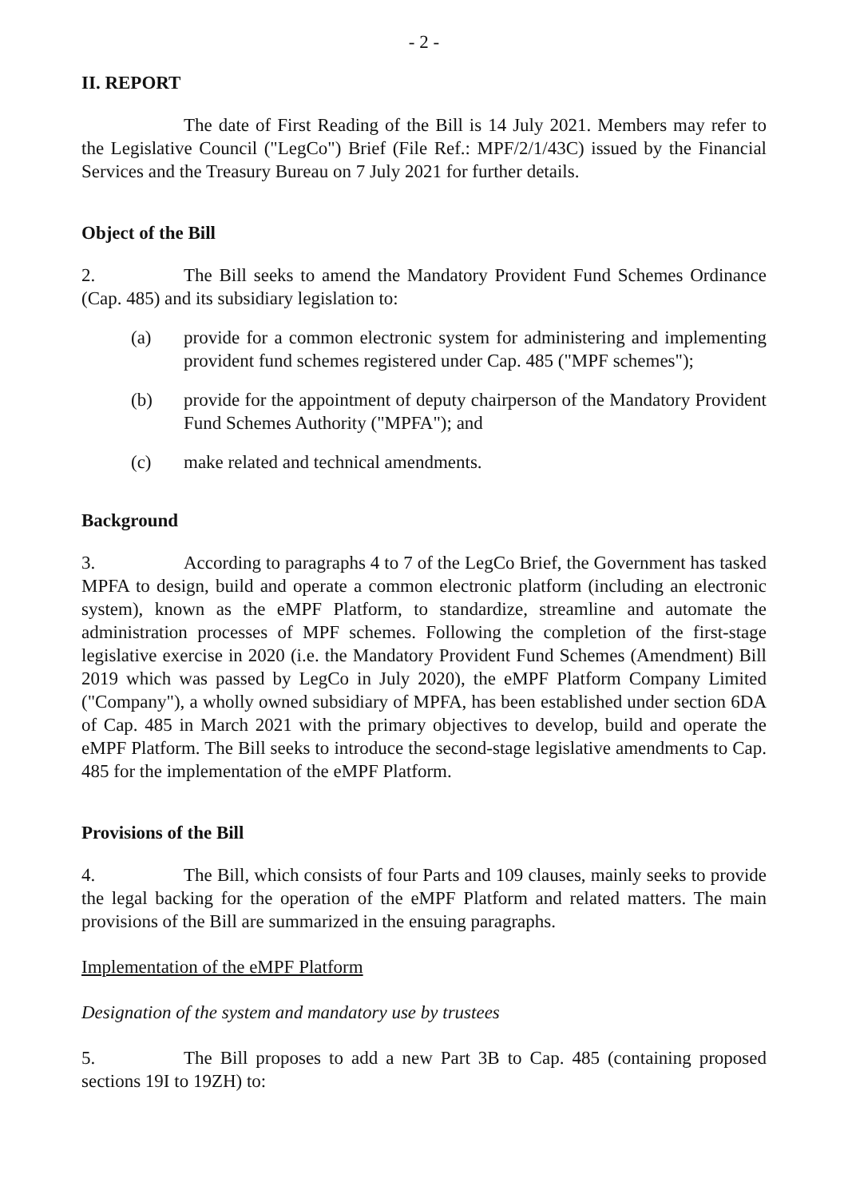- 2 -
II. REPORT
The date of First Reading of the Bill is 14 July 2021. Members may refer to the Legislative Council ("LegCo") Brief (File Ref.: MPF/2/1/43C) issued by the Financial Services and the Treasury Bureau on 7 July 2021 for further details.
Object of the Bill
2. The Bill seeks to amend the Mandatory Provident Fund Schemes Ordinance (Cap. 485) and its subsidiary legislation to:
(a) provide for a common electronic system for administering and implementing provident fund schemes registered under Cap. 485 ("MPF schemes");
(b) provide for the appointment of deputy chairperson of the Mandatory Provident Fund Schemes Authority ("MPFA"); and
(c) make related and technical amendments.
Background
3. According to paragraphs 4 to 7 of the LegCo Brief, the Government has tasked MPFA to design, build and operate a common electronic platform (including an electronic system), known as the eMPF Platform, to standardize, streamline and automate the administration processes of MPF schemes. Following the completion of the first-stage legislative exercise in 2020 (i.e. the Mandatory Provident Fund Schemes (Amendment) Bill 2019 which was passed by LegCo in July 2020), the eMPF Platform Company Limited ("Company"), a wholly owned subsidiary of MPFA, has been established under section 6DA of Cap. 485 in March 2021 with the primary objectives to develop, build and operate the eMPF Platform. The Bill seeks to introduce the second-stage legislative amendments to Cap. 485 for the implementation of the eMPF Platform.
Provisions of the Bill
4. The Bill, which consists of four Parts and 109 clauses, mainly seeks to provide the legal backing for the operation of the eMPF Platform and related matters. The main provisions of the Bill are summarized in the ensuing paragraphs.
Implementation of the eMPF Platform
Designation of the system and mandatory use by trustees
5. The Bill proposes to add a new Part 3B to Cap. 485 (containing proposed sections 19I to 19ZH) to: